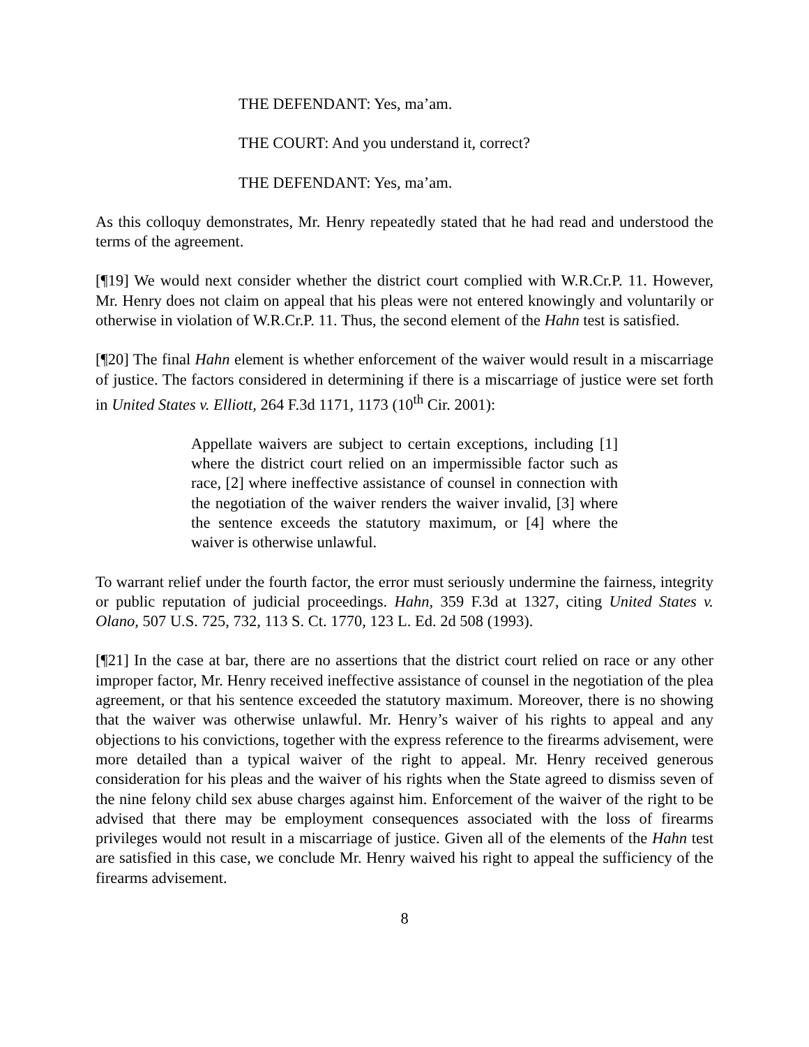THE DEFENDANT: Yes, ma’am.
THE COURT: And you understand it, correct?
THE DEFENDANT: Yes, ma’am.
As this colloquy demonstrates, Mr. Henry repeatedly stated that he had read and understood the terms of the agreement.
[¶19] We would next consider whether the district court complied with W.R.Cr.P. 11. However, Mr. Henry does not claim on appeal that his pleas were not entered knowingly and voluntarily or otherwise in violation of W.R.Cr.P. 11. Thus, the second element of the Hahn test is satisfied.
[¶20] The final Hahn element is whether enforcement of the waiver would result in a miscarriage of justice. The factors considered in determining if there is a miscarriage of justice were set forth in United States v. Elliott, 264 F.3d 1171, 1173 (10<sup>th</sup> Cir. 2001):
Appellate waivers are subject to certain exceptions, including [1] where the district court relied on an impermissible factor such as race, [2] where ineffective assistance of counsel in connection with the negotiation of the waiver renders the waiver invalid, [3] where the sentence exceeds the statutory maximum, or [4] where the waiver is otherwise unlawful.
To warrant relief under the fourth factor, the error must seriously undermine the fairness, integrity or public reputation of judicial proceedings. Hahn, 359 F.3d at 1327, citing United States v. Olano, 507 U.S. 725, 732, 113 S. Ct. 1770, 123 L. Ed. 2d 508 (1993).
[¶21] In the case at bar, there are no assertions that the district court relied on race or any other improper factor, Mr. Henry received ineffective assistance of counsel in the negotiation of the plea agreement, or that his sentence exceeded the statutory maximum. Moreover, there is no showing that the waiver was otherwise unlawful. Mr. Henry’s waiver of his rights to appeal and any objections to his convictions, together with the express reference to the firearms advisement, were more detailed than a typical waiver of the right to appeal. Mr. Henry received generous consideration for his pleas and the waiver of his rights when the State agreed to dismiss seven of the nine felony child sex abuse charges against him. Enforcement of the waiver of the right to be advised that there may be employment consequences associated with the loss of firearms privileges would not result in a miscarriage of justice. Given all of the elements of the Hahn test are satisfied in this case, we conclude Mr. Henry waived his right to appeal the sufficiency of the firearms advisement.
8